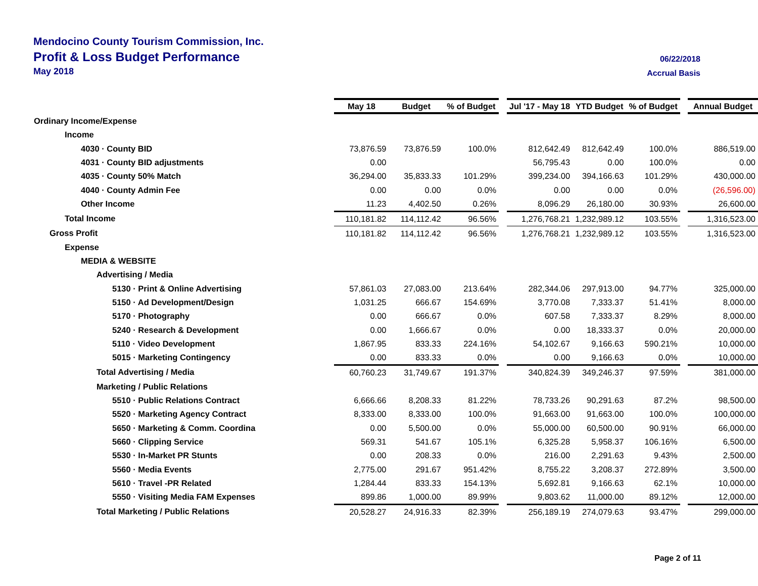Mendocino County Tourism Commission, Inc.
Profit & Loss Budget Performance
May 2018
06/22/2018
Accrual Basis
| | May 18 | Budget | % of Budget | | Jul '17 - May 18 | YTD Budget | % of Budget | | Annual Budget |
| --- | --- | --- | --- | --- | --- | --- | --- | --- | --- |
| Ordinary Income/Expense | | | | | | | | | |
| Income | | | | | | | | | |
| 4030 · County BID | 73,876.59 | 73,876.59 | 100.0% | | 812,642.49 | 812,642.49 | 100.0% | | 886,519.00 |
| 4031 · County BID adjustments | 0.00 | | | | 56,795.43 | 0.00 | 100.0% | | 0.00 |
| 4035 · County 50% Match | 36,294.00 | 35,833.33 | 101.29% | | 399,234.00 | 394,166.63 | 101.29% | | 430,000.00 |
| 4040 · County Admin Fee | 0.00 | 0.00 | 0.0% | | 0.00 | 0.00 | 0.0% | | (26,596.00) |
| Other Income | 11.23 | 4,402.50 | 0.26% | | 8,096.29 | 26,180.00 | 30.93% | | 26,600.00 |
| Total Income | 110,181.82 | 114,112.42 | 96.56% | | 1,276,768.21 | 1,232,989.12 | 103.55% | | 1,316,523.00 |
| Gross Profit | 110,181.82 | 114,112.42 | 96.56% | | 1,276,768.21 | 1,232,989.12 | 103.55% | | 1,316,523.00 |
| Expense | | | | | | | | | |
| MEDIA & WEBSITE | | | | | | | | | |
| Advertising / Media | | | | | | | | | |
| 5130 · Print & Online Advertising | 57,861.03 | 27,083.00 | 213.64% | | 282,344.06 | 297,913.00 | 94.77% | | 325,000.00 |
| 5150 · Ad Development/Design | 1,031.25 | 666.67 | 154.69% | | 3,770.08 | 7,333.37 | 51.41% | | 8,000.00 |
| 5170 · Photography | 0.00 | 666.67 | 0.0% | | 607.58 | 7,333.37 | 8.29% | | 8,000.00 |
| 5240 · Research & Development | 0.00 | 1,666.67 | 0.0% | | 0.00 | 18,333.37 | 0.0% | | 20,000.00 |
| 5110 · Video Development | 1,867.95 | 833.33 | 224.16% | | 54,102.67 | 9,166.63 | 590.21% | | 10,000.00 |
| 5015 · Marketing Contingency | 0.00 | 833.33 | 0.0% | | 0.00 | 9,166.63 | 0.0% | | 10,000.00 |
| Total Advertising / Media | 60,760.23 | 31,749.67 | 191.37% | | 340,824.39 | 349,246.37 | 97.59% | | 381,000.00 |
| Marketing / Public Relations | | | | | | | | | |
| 5510 · Public Relations Contract | 6,666.66 | 8,208.33 | 81.22% | | 78,733.26 | 90,291.63 | 87.2% | | 98,500.00 |
| 5520 · Marketing Agency Contract | 8,333.00 | 8,333.00 | 100.0% | | 91,663.00 | 91,663.00 | 100.0% | | 100,000.00 |
| 5650 · Marketing & Comm. Coordina | 0.00 | 5,500.00 | 0.0% | | 55,000.00 | 60,500.00 | 90.91% | | 66,000.00 |
| 5660 · Clipping Service | 569.31 | 541.67 | 105.1% | | 6,325.28 | 5,958.37 | 106.16% | | 6,500.00 |
| 5530 · In-Market PR Stunts | 0.00 | 208.33 | 0.0% | | 216.00 | 2,291.63 | 9.43% | | 2,500.00 |
| 5560 · Media Events | 2,775.00 | 291.67 | 951.42% | | 8,755.22 | 3,208.37 | 272.89% | | 3,500.00 |
| 5610 · Travel -PR Related | 1,284.44 | 833.33 | 154.13% | | 5,692.81 | 9,166.63 | 62.1% | | 10,000.00 |
| 5550 · Visiting Media FAM Expenses | 899.86 | 1,000.00 | 89.99% | | 9,803.62 | 11,000.00 | 89.12% | | 12,000.00 |
| Total Marketing / Public Relations | 20,528.27 | 24,916.33 | 82.39% | | 256,189.19 | 274,079.63 | 93.47% | | 299,000.00 |
Page 2 of 11